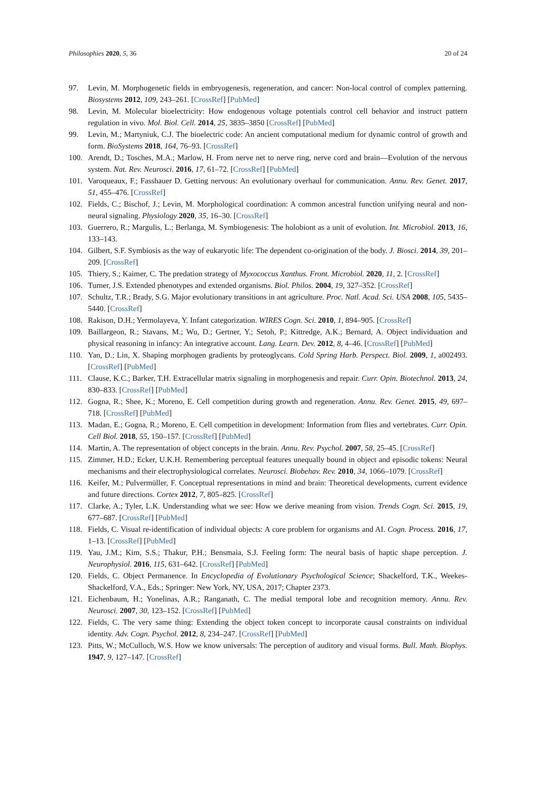Philosophies 2020, 5, 36 20 of 24
97. Levin, M. Morphogenetic fields in embryogenesis, regeneration, and cancer: Non-local control of complex patterning. Biosystems 2012, 109, 243–261. [CrossRef] [PubMed]
98. Levin, M. Molecular bioelectricity: How endogenous voltage potentials control cell behavior and instruct pattern regulation in vivo. Mol. Biol. Cell. 2014, 25, 3835–3850 [CrossRef] [PubMed]
99. Levin, M.; Martyniuk, C.J. The bioelectric code: An ancient computational medium for dynamic control of growth and form. BioSystems 2018, 164, 76–93. [CrossRef]
100. Arendt, D.; Tosches, M.A.; Marlow, H. From nerve net to nerve ring, nerve cord and brain—Evolution of the nervous system. Nat. Rev. Neurosci. 2016, 17, 61–72. [CrossRef] [PubMed]
101. Varoqueaux, F.; Fasshauer D. Getting nervous: An evolutionary overhaul for communication. Annu. Rev. Genet. 2017, 51, 455–476. [CrossRef]
102. Fields, C.; Bischof, J.; Levin, M. Morphological coordination: A common ancestral function unifying neural and non-neural signaling. Physiology 2020, 35, 16–30. [CrossRef]
103. Guerrero, R.; Margulis, L.; Berlanga, M. Symbiogenesis: The holobiont as a unit of evolution. Int. Microbiol. 2013, 16, 133–143.
104. Gilbert, S.F. Symbiosis as the way of eukaryotic life: The dependent co-origination of the body. J. Biosci. 2014, 39, 201–209. [CrossRef]
105. Thiery, S.; Kaimer, C. The predation strategy of Myxococcus Xanthus. Front. Microbiol. 2020, 11, 2. [CrossRef]
106. Turner, J.S. Extended phenotypes and extended organisms. Biol. Philos. 2004, 19, 327–352. [CrossRef]
107. Schultz, T.R.; Brady, S.G. Major evolutionary transitions in ant agriculture. Proc. Natl. Acad. Sci. USA 2008, 105, 5435–5440. [CrossRef]
108. Rakison, D.H.; Yermolayeva, Y. Infant categorization. WIRES Cogn. Sci. 2010, 1, 894–905. [CrossRef]
109. Baillargeon, R.; Stavans, M.; Wu, D.; Gertner, Y.; Setoh, P.; Kittredge, A.K.; Bernard, A. Object individuation and physical reasoning in infancy: An integrative account. Lang. Learn. Dev. 2012, 8, 4–46. [CrossRef] [PubMed]
110. Yan, D.; Lin, X. Shaping morphogen gradients by proteoglycans. Cold Spring Harb. Perspect. Biol. 2009, 1, a002493. [CrossRef] [PubMed]
111. Clause, K.C.; Barker, T.H. Extracellular matrix signaling in morphogenesis and repair. Curr. Opin. Biotechnol. 2013, 24, 830–833. [CrossRef] [PubMed]
112. Gogna, R.; Shee, K.; Moreno, E. Cell competition during growth and regeneration. Annu. Rev. Genet. 2015, 49, 697–718. [CrossRef] [PubMed]
113. Madan, E.; Gogna, R.; Moreno, E. Cell competition in development: Information from flies and vertebrates. Curr. Opin. Cell Biol. 2018, 55, 150–157. [CrossRef] [PubMed]
114. Martin, A. The representation of object concepts in the brain. Annu. Rev. Psychol. 2007, 58, 25–45. [CrossRef]
115. Zimmer, H.D.; Ecker, U.K.H. Remembering perceptual features unequally bound in object and episodic tokens: Neural mechanisms and their electrophysiological correlates. Neurosci. Biobehav. Rev. 2010, 34, 1066–1079. [CrossRef]
116. Keifer, M.; Pulvermüller, F. Conceptual representations in mind and brain: Theoretical developments, current evidence and future directions. Cortex 2012, 7, 805–825. [CrossRef]
117. Clarke, A.; Tyler, L.K. Understanding what we see: How we derive meaning from vision. Trends Cogn. Sci. 2015, 19, 677–687. [CrossRef] [PubMed]
118. Fields, C. Visual re-identification of individual objects: A core problem for organisms and AI. Cogn. Process. 2016, 17, 1–13. [CrossRef] [PubMed]
119. Yau, J.M.; Kim, S.S.; Thakur, P.H.; Bensmaia, S.J. Feeling form: The neural basis of haptic shape perception. J. Neurophysiol. 2016, 115, 631–642. [CrossRef] [PubMed]
120. Fields, C. Object Permanence. In Encyclopedia of Evolutionary Psychological Science; Shackelford, T.K., Weekes-Shackelford, V.A., Eds.; Springer: New York, NY, USA, 2017; Chapter 2373.
121. Eichenbaum, H.; Yonelinas, A.R.; Ranganath, C. The medial temporal lobe and recognition memory. Annu. Rev. Neurosci. 2007, 30, 123–152. [CrossRef] [PubMed]
122. Fields, C. The very same thing: Extending the object token concept to incorporate causal constraints on individual identity. Adv. Cogn. Psychol. 2012, 8, 234–247. [CrossRef] [PubMed]
123. Pitts, W.; McCulloch, W.S. How we know universals: The perception of auditory and visual forms. Bull. Math. Biophys. 1947, 9, 127–147. [CrossRef]